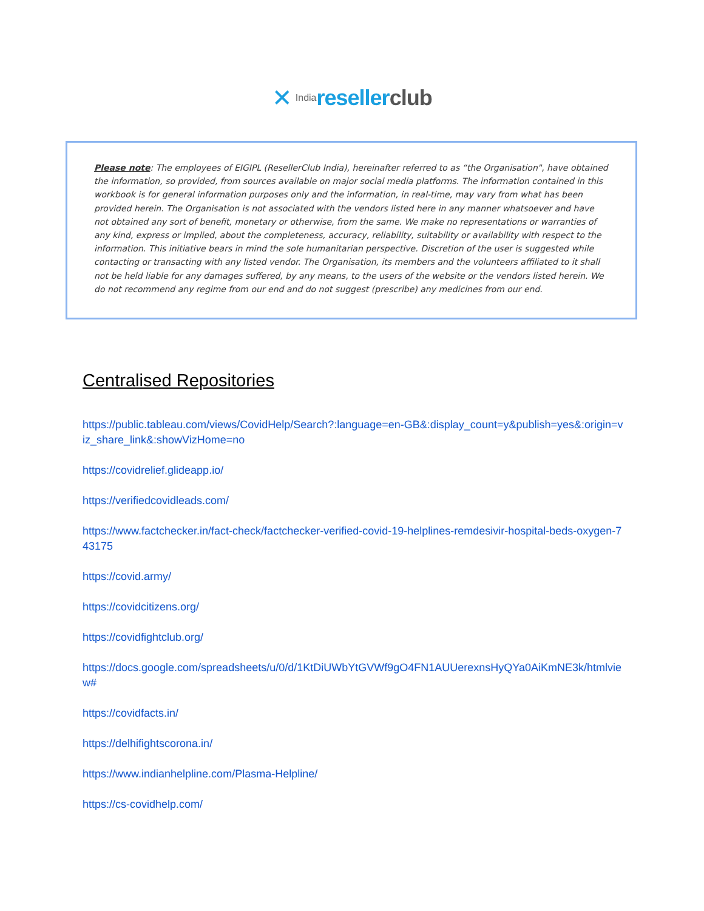✕ India resellerclub
Please note: The employees of EIGIPL (ResellerClub India), hereinafter referred to as “the Organisation", have obtained the information, so provided, from sources available on major social media platforms. The information contained in this workbook is for general information purposes only and the information, in real-time, may vary from what has been provided herein. The Organisation is not associated with the vendors listed here in any manner whatsoever and have not obtained any sort of benefit, monetary or otherwise, from the same. We make no representations or warranties of any kind, express or implied, about the completeness, accuracy, reliability, suitability or availability with respect to the information. This initiative bears in mind the sole humanitarian perspective. Discretion of the user is suggested while contacting or transacting with any listed vendor. The Organisation, its members and the volunteers affiliated to it shall not be held liable for any damages suffered, by any means, to the users of the website or the vendors listed herein. We do not recommend any regime from our end and do not suggest (prescribe) any medicines from our end.
Centralised Repositories
https://public.tableau.com/views/CovidHelp/Search?:language=en-GB&:display_count=y&publish=yes&:origin=viz_share_link&:showVizHome=no
https://covidrelief.glideapp.io/
https://verifiedcovidleads.com/
https://www.factchecker.in/fact-check/factchecker-verified-covid-19-helplines-remdesivir-hospital-beds-oxygen-743175
https://covid.army/
https://covidcitizens.org/
https://covidfightclub.org/
https://docs.google.com/spreadsheets/u/0/d/1KtDiUWbYtGVWf9gO4FN1AUUerexnsHyQYa0AiKmNE3k/htmlview#
https://covidfacts.in/
https://delhifightscorona.in/
https://www.indianhelpline.com/Plasma-Helpline/
https://cs-covidhelp.com/